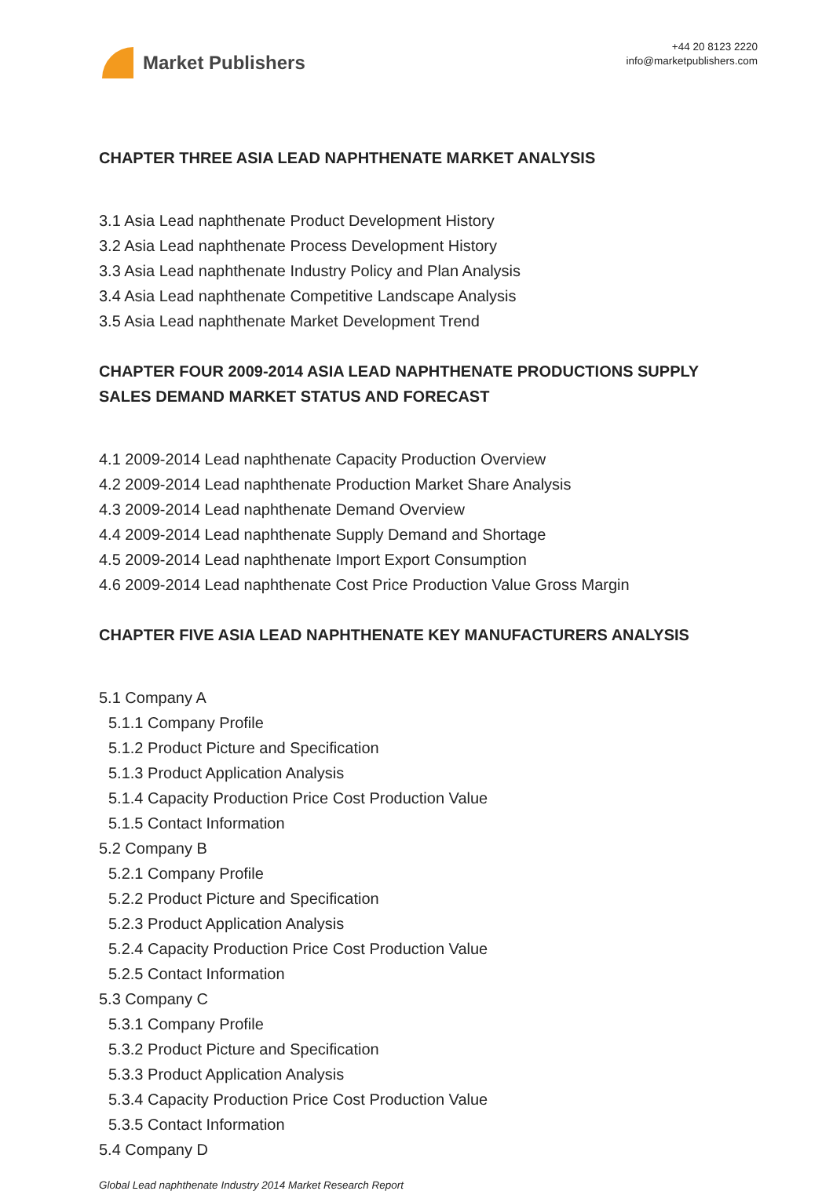Market Publishers
+44 20 8123 2220
info@marketpublishers.com
CHAPTER THREE ASIA LEAD NAPHTHENATE MARKET ANALYSIS
3.1 Asia Lead naphthenate Product Development History
3.2 Asia Lead naphthenate Process Development History
3.3 Asia Lead naphthenate Industry Policy and Plan Analysis
3.4 Asia Lead naphthenate Competitive Landscape Analysis
3.5 Asia Lead naphthenate Market Development Trend
CHAPTER FOUR 2009-2014 ASIA LEAD NAPHTHENATE PRODUCTIONS SUPPLY SALES DEMAND MARKET STATUS AND FORECAST
4.1 2009-2014 Lead naphthenate Capacity Production Overview
4.2 2009-2014 Lead naphthenate Production Market Share Analysis
4.3 2009-2014 Lead naphthenate Demand Overview
4.4 2009-2014 Lead naphthenate Supply Demand and Shortage
4.5 2009-2014 Lead naphthenate Import Export Consumption
4.6 2009-2014 Lead naphthenate Cost Price Production Value Gross Margin
CHAPTER FIVE ASIA LEAD NAPHTHENATE KEY MANUFACTURERS ANALYSIS
5.1 Company A
5.1.1 Company Profile
5.1.2 Product Picture and Specification
5.1.3 Product Application Analysis
5.1.4 Capacity Production Price Cost Production Value
5.1.5 Contact Information
5.2 Company B
5.2.1 Company Profile
5.2.2 Product Picture and Specification
5.2.3 Product Application Analysis
5.2.4 Capacity Production Price Cost Production Value
5.2.5 Contact Information
5.3 Company C
5.3.1 Company Profile
5.3.2 Product Picture and Specification
5.3.3 Product Application Analysis
5.3.4 Capacity Production Price Cost Production Value
5.3.5 Contact Information
5.4 Company D
Global Lead naphthenate Industry 2014 Market Research Report